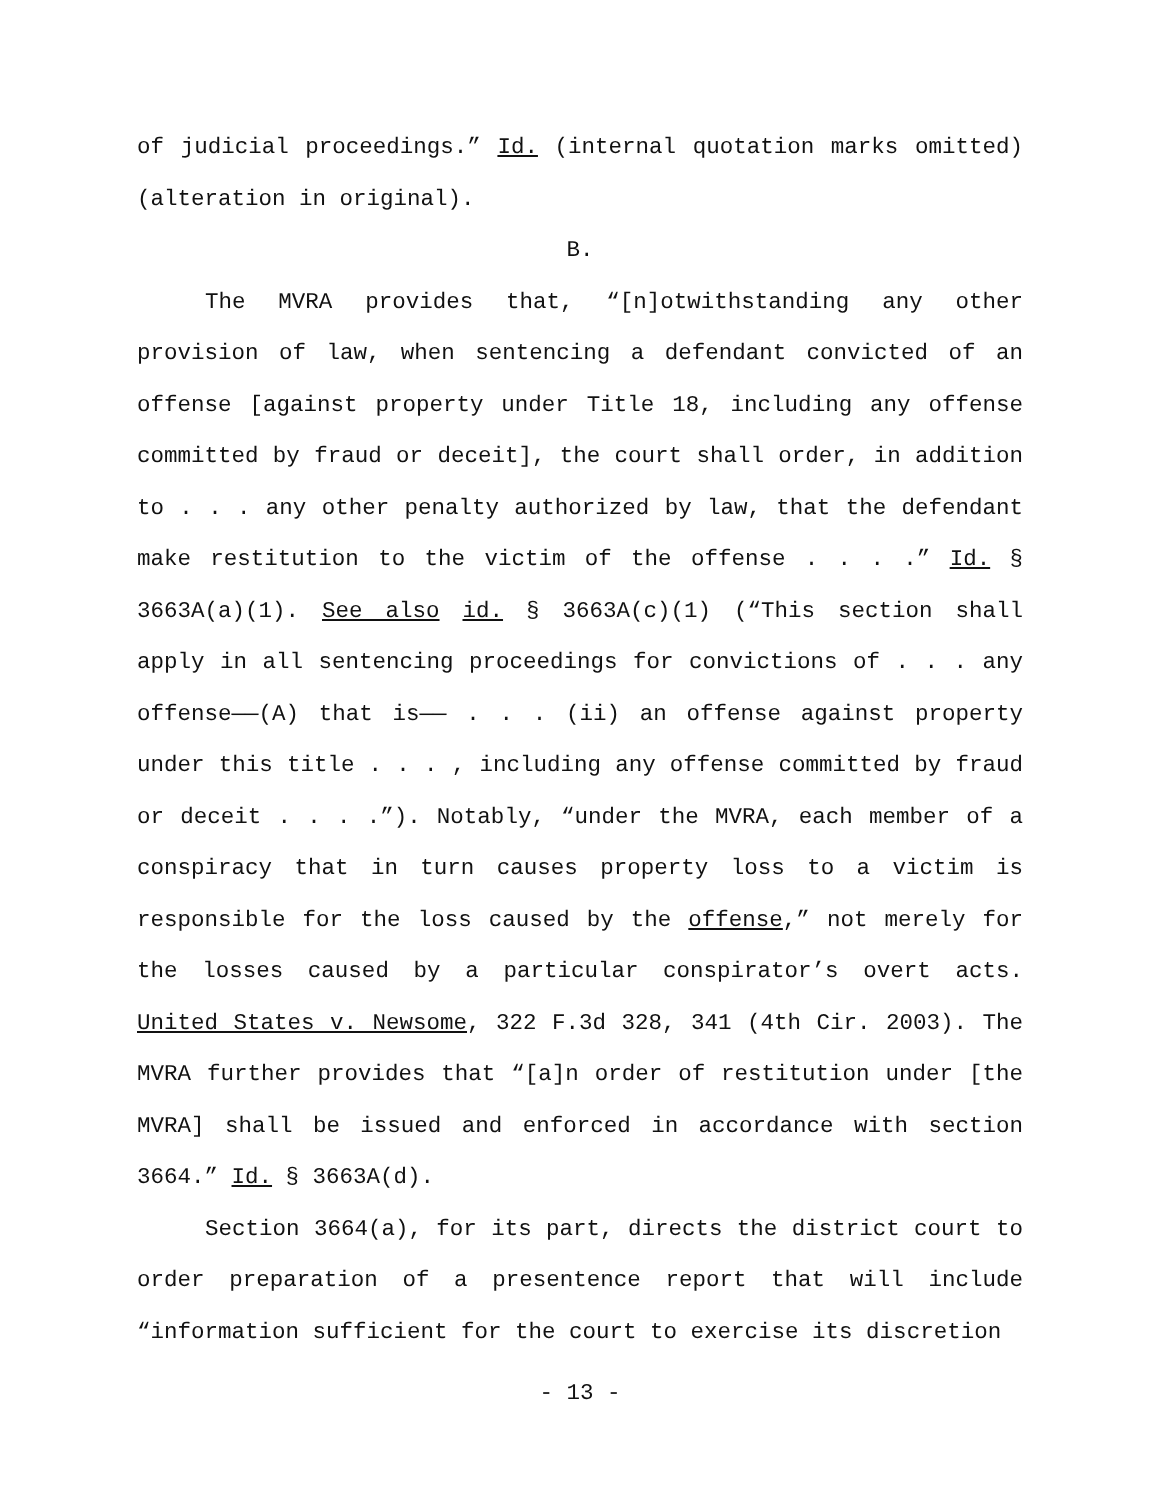of judicial proceedings.” Id. (internal quotation marks omitted) (alteration in original).
B.
The MVRA provides that, “[n]otwithstanding any other provision of law, when sentencing a defendant convicted of an offense [against property under Title 18, including any offense committed by fraud or deceit], the court shall order, in addition to . . . any other penalty authorized by law, that the defendant make restitution to the victim of the offense . . . .” Id. § 3663A(a)(1). See also id. § 3663A(c)(1) (“This section shall apply in all sentencing proceedings for convictions of . . . any offense——(A) that is—— . . . (ii) an offense against property under this title . . . , including any offense committed by fraud or deceit . . . .”). Notably, “under the MVRA, each member of a conspiracy that in turn causes property loss to a victim is responsible for the loss caused by the offense,” not merely for the losses caused by a particular conspirator’s overt acts. United States v. Newsome, 322 F.3d 328, 341 (4th Cir. 2003). The MVRA further provides that “[a]n order of restitution under [the MVRA] shall be issued and enforced in accordance with section 3664.” Id. § 3663A(d).
Section 3664(a), for its part, directs the district court to order preparation of a presentence report that will include “information sufficient for the court to exercise its discretion
- 13 -